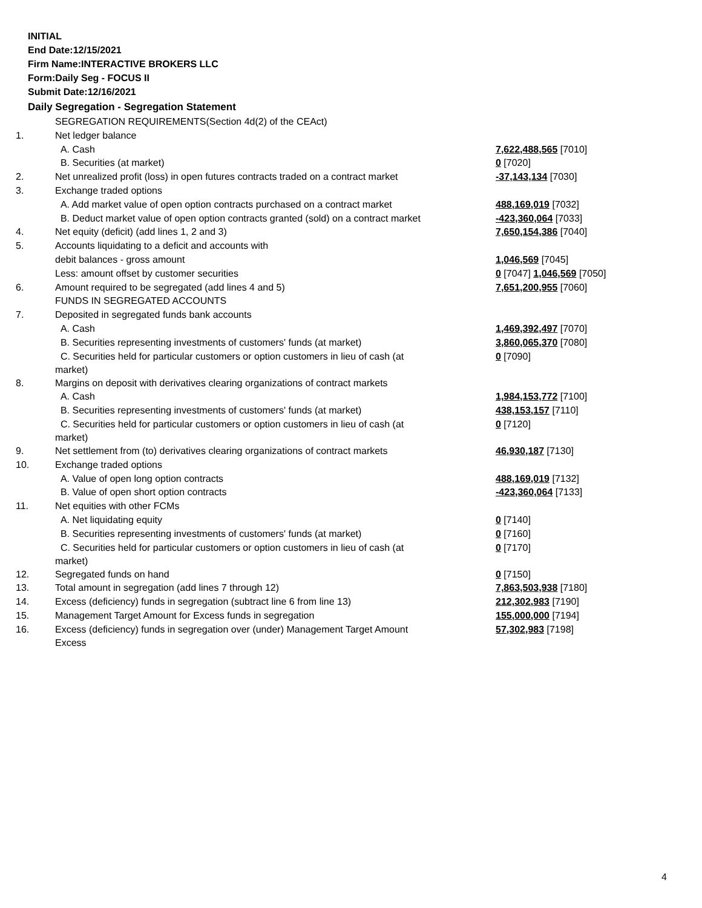INITIAL
End Date:12/15/2021
Firm Name:INTERACTIVE BROKERS LLC
Form:Daily Seg - FOCUS II
Submit Date:12/16/2021
Daily Segregation - Segregation Statement
| | SEGREGATION REQUIREMENTS(Section 4d(2) of the CEAct) | |
| 1. | Net ledger balance | |
| | A. Cash | 7,622,488,565 [7010] |
| | B. Securities (at market) | 0 [7020] |
| 2. | Net unrealized profit (loss) in open futures contracts traded on a contract market | -37,143,134 [7030] |
| 3. | Exchange traded options | |
| | A. Add market value of open option contracts purchased on a contract market | 488,169,019 [7032] |
| | B. Deduct market value of open option contracts granted (sold) on a contract market | -423,360,064 [7033] |
| 4. | Net equity (deficit) (add lines 1, 2 and 3) | 7,650,154,386 [7040] |
| 5. | Accounts liquidating to a deficit and accounts with | |
| | debit balances - gross amount | 1,046,569 [7045] |
| | Less: amount offset by customer securities | 0 [7047] 1,046,569 [7050] |
| 6. | Amount required to be segregated (add lines 4 and 5) | 7,651,200,955 [7060] |
| | FUNDS IN SEGREGATED ACCOUNTS | |
| 7. | Deposited in segregated funds bank accounts | |
| | A. Cash | 1,469,392,497 [7070] |
| | B. Securities representing investments of customers' funds (at market) | 3,860,065,370 [7080] |
| | C. Securities held for particular customers or option customers in lieu of cash (at market) | 0 [7090] |
| 8. | Margins on deposit with derivatives clearing organizations of contract markets | |
| | A. Cash | 1,984,153,772 [7100] |
| | B. Securities representing investments of customers' funds (at market) | 438,153,157 [7110] |
| | C. Securities held for particular customers or option customers in lieu of cash (at market) | 0 [7120] |
| 9. | Net settlement from (to) derivatives clearing organizations of contract markets | 46,930,187 [7130] |
| 10. | Exchange traded options | |
| | A. Value of open long option contracts | 488,169,019 [7132] |
| | B. Value of open short option contracts | -423,360,064 [7133] |
| 11. | Net equities with other FCMs | |
| | A. Net liquidating equity | 0 [7140] |
| | B. Securities representing investments of customers' funds (at market) | 0 [7160] |
| | C. Securities held for particular customers or option customers in lieu of cash (at market) | 0 [7170] |
| 12. | Segregated funds on hand | 0 [7150] |
| 13. | Total amount in segregation (add lines 7 through 12) | 7,863,503,938 [7180] |
| 14. | Excess (deficiency) funds in segregation (subtract line 6 from line 13) | 212,302,983 [7190] |
| 15. | Management Target Amount for Excess funds in segregation | 155,000,000 [7194] |
| 16. | Excess (deficiency) funds in segregation over (under) Management Target Amount Excess | 57,302,983 [7198] |
4